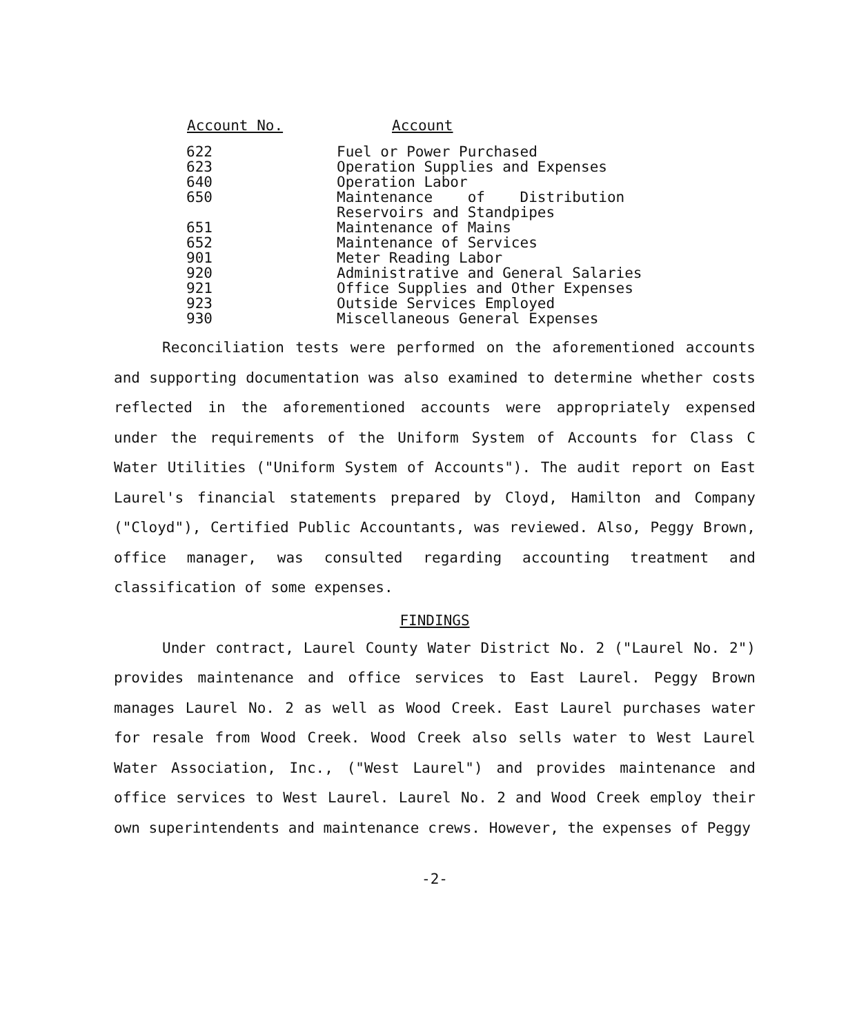| Account No. | Account |
| --- | --- |
| 622 | Fuel or Power Purchased |
| 623 | Operation Supplies and Expenses |
| 640 | Operation Labor |
| 650 | Maintenance of Distribution Reservoirs and Standpipes |
| 651 | Maintenance of Mains |
| 652 | Maintenance of Services |
| 901 | Meter Reading Labor |
| 920 | Administrative and General Salaries |
| 921 | Office Supplies and Other Expenses |
| 923 | Outside Services Employed |
| 930 | Miscellaneous General Expenses |
Reconciliation tests were performed on the aforementioned accounts and supporting documentation was also examined to determine whether costs reflected in the aforementioned accounts were appropriately expensed under the requirements of the Uniform System of Accounts for Class C Water Utilities ("Uniform System of Accounts"). The audit report on East Laurel's financial statements prepared by Cloyd, Hamilton and Company ("Cloyd"), Certified Public Accountants, was reviewed. Also, Peggy Brown, office manager, was consulted regarding accounting treatment and classification of some expenses.
FINDINGS
Under contract, Laurel County Water District No. 2 ("Laurel No. 2") provides maintenance and office services to East Laurel. Peggy Brown manages Laurel No. 2 as well as Wood Creek. East Laurel purchases water for resale from Wood Creek. Wood Creek also sells water to West Laurel Water Association, Inc., ("West Laurel") and provides maintenance and office services to West Laurel. Laurel No. 2 and Wood Creek employ their own superintendents and maintenance crews. However, the expenses of Peggy
-2-